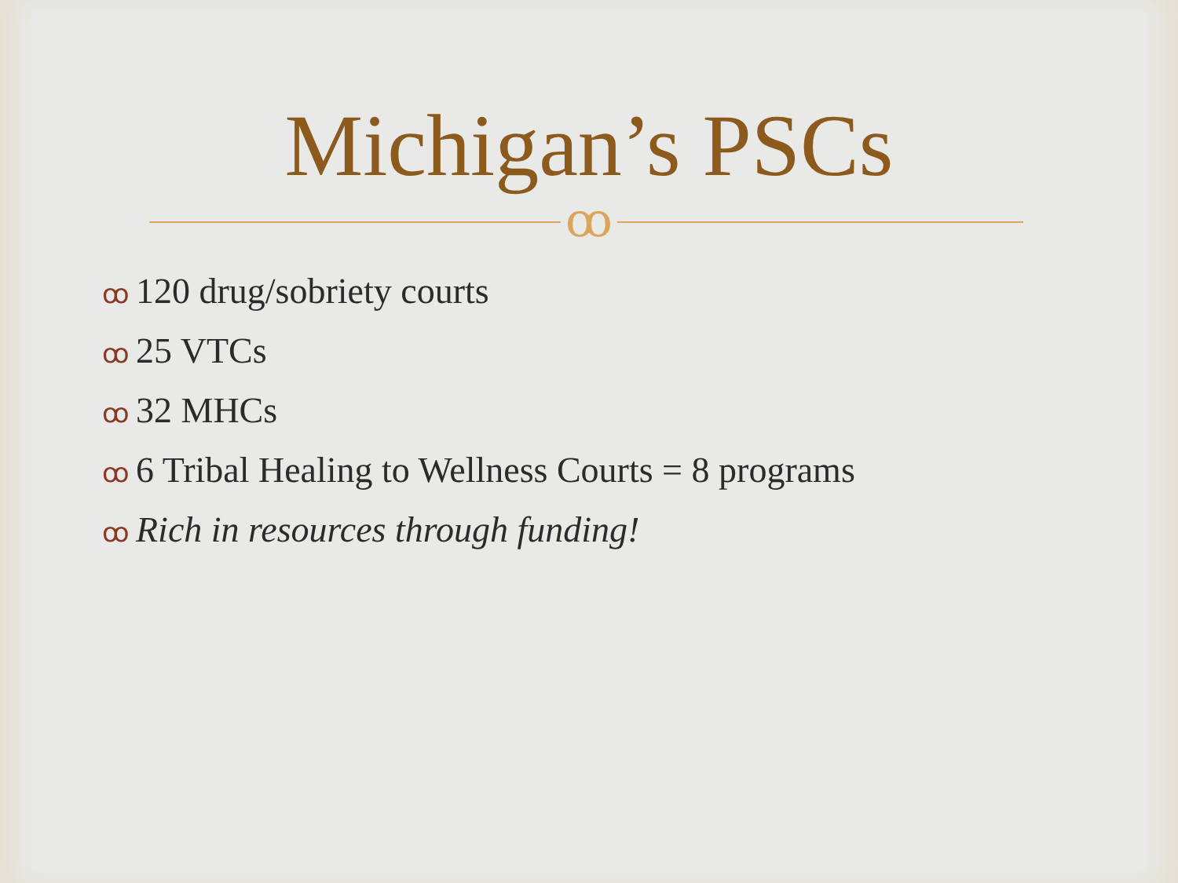Michigan’s PSCs
ꝏ
ꝏ 120 drug/sobriety courts
ꝏ 25 VTCs
ꝏ 32 MHCs
ꝏ 6 Tribal Healing to Wellness Courts = 8 programs
ꝏ Rich in resources through funding!